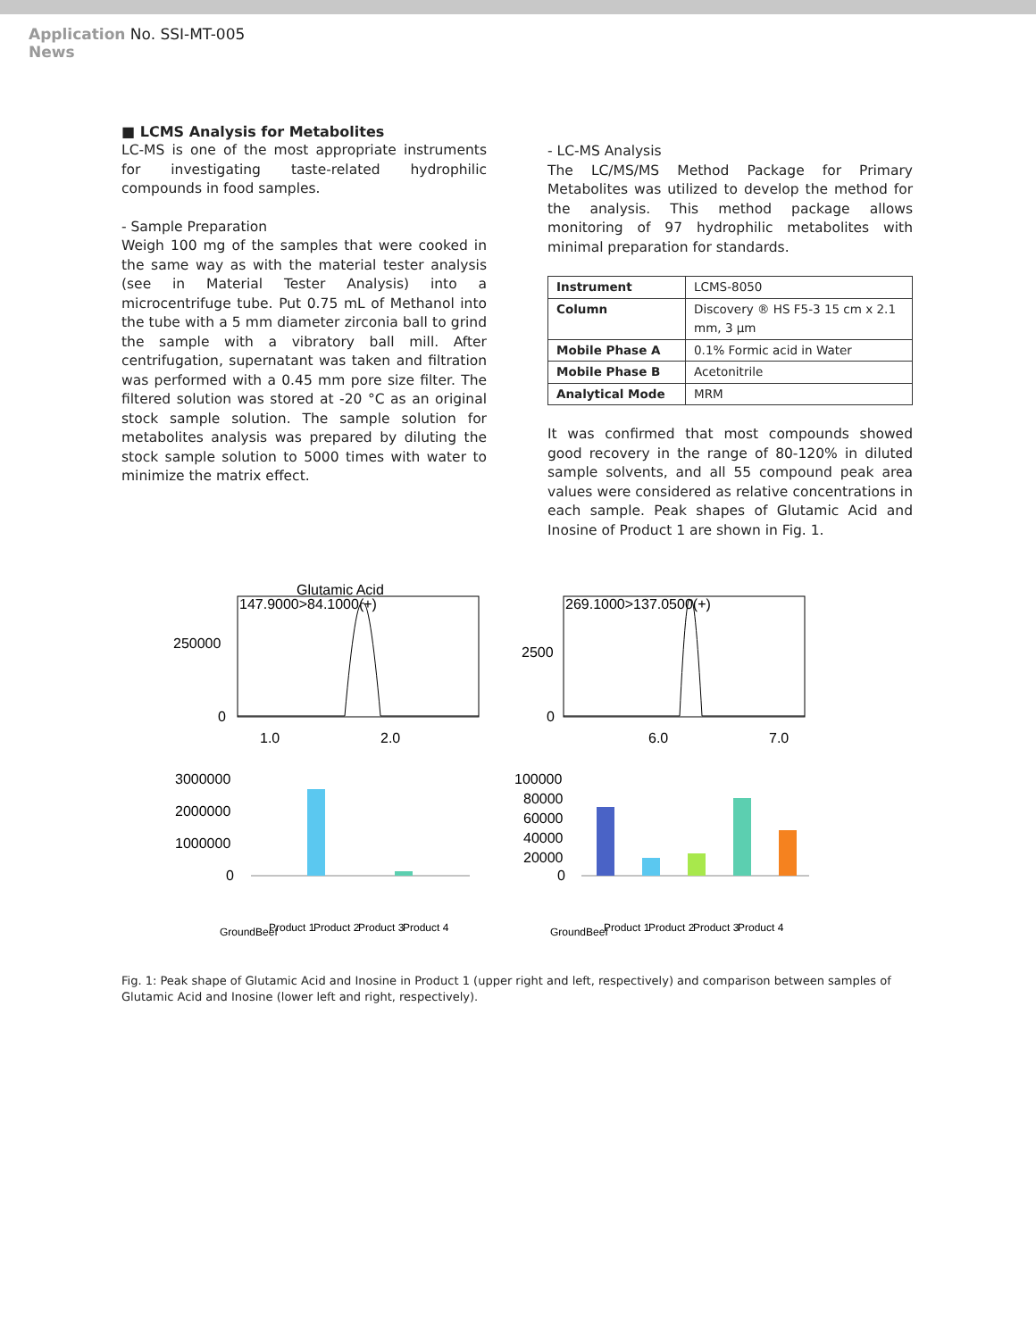Application No. SSI-MT-005
News
■ LCMS Analysis for Metabolites
LC-MS is one of the most appropriate instruments for investigating taste-related hydrophilic compounds in food samples.
- Sample Preparation
Weigh 100 mg of the samples that were cooked in the same way as with the material tester analysis (see in Material Tester Analysis) into a microcentrifuge tube. Put 0.75 mL of Methanol into the tube with a 5 mm diameter zirconia ball to grind the sample with a vibratory ball mill. After centrifugation, supernatant was taken and filtration was performed with a 0.45 mm pore size filter. The filtered solution was stored at -20 °C as an original stock sample solution. The sample solution for metabolites analysis was prepared by diluting the stock sample solution to 5000 times with water to minimize the matrix effect.
- LC-MS Analysis
The LC/MS/MS Method Package for Primary Metabolites was utilized to develop the method for the analysis. This method package allows monitoring of 97 hydrophilic metabolites with minimal preparation for standards.
| Instrument | LCMS-8050 |
| Column | Discovery ® HS F5-3 15 cm x 2.1 mm, 3 μm |
| Mobile Phase A | 0.1% Formic acid in Water |
| Mobile Phase B | Acetonitrile |
| Analytical Mode | MRM |
It was confirmed that most compounds showed good recovery in the range of 80-120% in diluted sample solvents, and all 55 compound peak area values were considered as relative concentrations in each sample. Peak shapes of Glutamic Acid and Inosine of Product 1 are shown in Fig. 1.
Glutamic Acid
147.9000>84.1000(+)
250000
0
1.0
2.0
269.1000>137.0500(+)
2500
0
6.0
7.0
3000000
2000000
1000000
0
100000
80000
60000
40000
20000
0
GroundBeef
Product 1
Product 2
Product 3
Product 4
GroundBeef
Product 1
Product 2
Product 3
Product 4
Fig. 1: Peak shape of Glutamic Acid and Inosine in Product 1 (upper right and left, respectively) and comparison between samples of Glutamic Acid and Inosine (lower left and right, respectively).